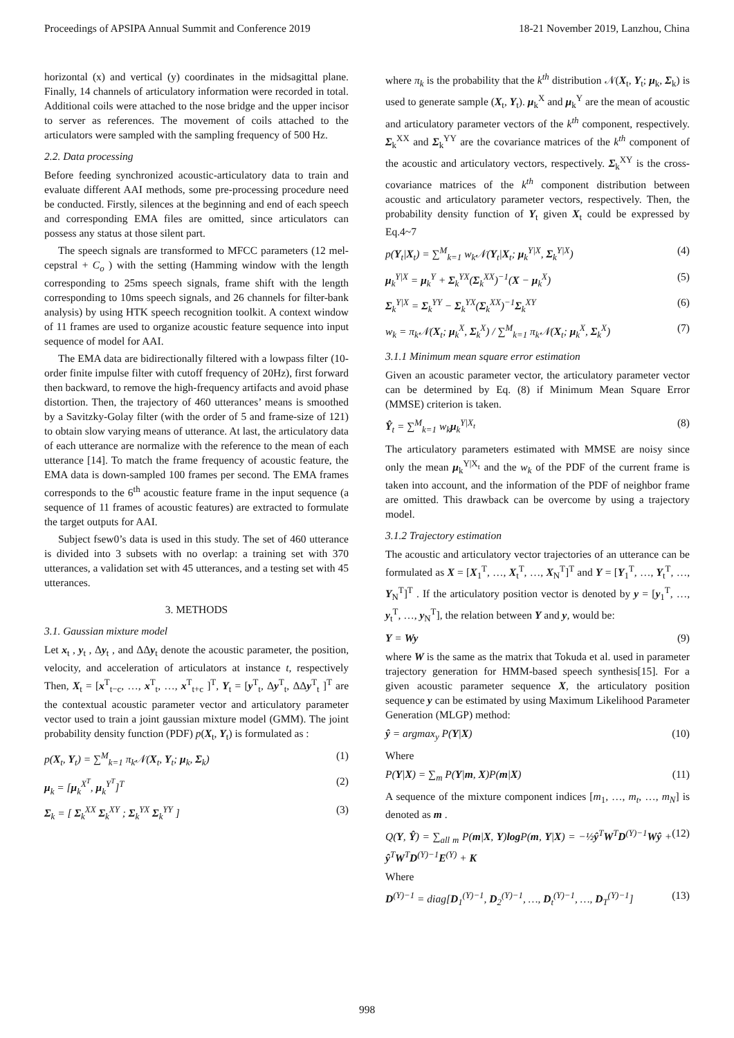Proceedings of APSIPA Annual Summit and Conference 2019 18-21 November 2019, Lanzhou, China
horizontal (x) and vertical (y) coordinates in the midsagittal plane. Finally, 14 channels of articulatory information were recorded in total. Additional coils were attached to the nose bridge and the upper incisor to server as references. The movement of coils attached to the articulators were sampled with the sampling frequency of 500 Hz.
2.2. Data processing
Before feeding synchronized acoustic-articulatory data to train and evaluate different AAI methods, some pre-processing procedure need be conducted. Firstly, silences at the beginning and end of each speech and corresponding EMA files are omitted, since articulators can possess any status at those silent part.
The speech signals are transformed to MFCC parameters (12 mel-cepstral + C<sub>o</sub> ) with the setting (Hamming window with the length corresponding to 25ms speech signals, frame shift with the length corresponding to 10ms speech signals, and 26 channels for filter-bank analysis) by using HTK speech recognition toolkit. A context window of 11 frames are used to organize acoustic feature sequence into input sequence of model for AAI.
The EMA data are bidirectionally filtered with a lowpass filter (10-order finite impulse filter with cutoff frequency of 20Hz), first forward then backward, to remove the high-frequency artifacts and avoid phase distortion. Then, the trajectory of 460 utterances’ means is smoothed by a Savitzky-Golay filter (with the order of 5 and frame-size of 121) to obtain slow varying means of utterance. At last, the articulatory data of each utterance are normalize with the reference to the mean of each utterance [14]. To match the frame frequency of acoustic feature, the EMA data is down-sampled 100 frames per second. The EMA frames corresponds to the 6<sup>th</sup> acoustic feature frame in the input sequence (a sequence of 11 frames of acoustic features) are extracted to formulate the target outputs for AAI.
Subject fsew0’s data is used in this study. The set of 460 utterance is divided into 3 subsets with no overlap: a training set with 370 utterances, a validation set with 45 utterances, and a testing set with 45 utterances.
3. METHODS
3.1. Gaussian mixture model
Let x<sub>t</sub> , y<sub>t</sub> , Δy<sub>t</sub> , and ΔΔy<sub>t</sub> denote the acoustic parameter, the position, velocity, and acceleration of articulators at instance t, respectively Then, X<sub>t</sub> = [x<sup>T</sup><sub>t−c</sub>, …, x<sup>T</sup><sub>t</sub>, …, x<sup>T</sup><sub>t+c</sub> ]<sup>T</sup>, Y<sub>t</sub> = [y<sup>T</sup><sub>t</sub>, Δy<sup>T</sup><sub>t</sub>, ΔΔy<sup>T</sup><sub>t</sub> ]<sup>T</sup> are the contextual acoustic parameter vector and articulatory parameter vector used to train a joint gaussian mixture model (GMM). The joint probability density function (PDF) p(X<sub>t</sub>, Y<sub>t</sub>) is formulated as :
p(X<sub>t</sub>, Y<sub>t</sub>) = ∑<sup>M</sup><sub>k=1</sub> π<sub>k</sub>𝒩(X<sub>t</sub>, Y<sub>t</sub>; μ<sub>k</sub>, Σ<sub>k</sub>) (1)
μ<sub>k</sub> = [μ<sub>k</sub><sup>X<sup>T</sup></sup>, μ<sub>k</sub><sup>Y<sup>T</sup></sup>]<sup>T</sup> (2)
Σ<sub>k</sub> = [ Σ<sub>k</sub><sup>XX</sup> Σ<sub>k</sub><sup>XY</sup> ; Σ<sub>k</sub><sup>YX</sup> Σ<sub>k</sub><sup>YY</sup> ] (3)
where π<sub>k</sub> is the probability that the k<sup>th</sup> distribution 𝒩(X<sub>t</sub>, Y<sub>t</sub>; μ<sub>k</sub>, Σ<sub>k</sub>) is used to generate sample (X<sub>t</sub>, Y<sub>t</sub>). μ<sub>k</sub><sup>X</sup> and μ<sub>k</sub><sup>Y</sup> are the mean of acoustic and articulatory parameter vectors of the k<sup>th</sup> component, respectively. Σ<sub>k</sub><sup>XX</sup> and Σ<sub>k</sub><sup>YY</sup> are the covariance matrices of the k<sup>th</sup> component of the acoustic and articulatory vectors, respectively. Σ<sub>k</sub><sup>XY</sup> is the cross-covariance matrices of the k<sup>th</sup> component distribution between acoustic and articulatory parameter vectors, respectively. Then, the probability density function of Y<sub>t</sub> given X<sub>t</sub> could be expressed by Eq.4~7
p(Y<sub>t</sub>|X<sub>t</sub>) = ∑<sup>M</sup><sub>k=1</sub> w<sub>k</sub>𝒩(Y<sub>t</sub>|X<sub>t</sub>; μ<sub>k</sub><sup>Y|X</sup>, Σ<sub>k</sub><sup>Y|X</sup>) (4)
μ<sub>k</sub><sup>Y|X</sup> = μ<sub>k</sub><sup>Y</sup> + Σ<sub>k</sub><sup>YX</sup>(Σ<sub>k</sub><sup>XX</sup>)<sup>−1</sup>(X − μ<sub>k</sub><sup>X</sup>) (5)
Σ<sub>k</sub><sup>Y|X</sup> = Σ<sub>k</sub><sup>YY</sup> − Σ<sub>k</sub><sup>YX</sup>(Σ<sub>k</sub><sup>XX</sup>)<sup>−1</sup>Σ<sub>k</sub><sup>XY</sup> (6)
w<sub>k</sub> = π<sub>k</sub>𝒩(X<sub>t</sub>; μ<sub>k</sub><sup>X</sup>, Σ<sub>k</sub><sup>X</sup>) / ∑<sup>M</sup><sub>k=1</sub> π<sub>k</sub>𝒩(X<sub>t</sub>; μ<sub>k</sub><sup>X</sup>, Σ<sub>k</sub><sup>X</sup>) (7)
3.1.1 Minimum mean square error estimation
Given an acoustic parameter vector, the articulatory parameter vector can be determined by Eq. (8) if Minimum Mean Square Error (MMSE) criterion is taken.
Ŷ<sub>t</sub> = ∑<sup>M</sup><sub>k=1</sub> w<sub>k</sub>μ<sub>k</sub><sup>Y|X<sub>t</sub></sup> (8)
The articulatory parameters estimated with MMSE are noisy since only the mean μ<sub>k</sub><sup>Y|X<sub>t</sub></sup> and the w<sub>k</sub> of the PDF of the current frame is taken into account, and the information of the PDF of neighbor frame are omitted. This drawback can be overcome by using a trajectory model.
3.1.2 Trajectory estimation
The acoustic and articulatory vector trajectories of an utterance can be formulated as X = [X<sub>1</sub><sup>T</sup>, …, X<sub>t</sub><sup>T</sup>, …, X<sub>N</sub><sup>T</sup>]<sup>T</sup> and Y = [Y<sub>1</sub><sup>T</sup>, …, Y<sub>t</sub><sup>T</sup>, …, Y<sub>N</sub><sup>T</sup>]<sup>T</sup> . If the articulatory position vector is denoted by y = [y<sub>1</sub><sup>T</sup>, …, y<sub>t</sub><sup>T</sup>, …, y<sub>N</sub><sup>T</sup>], the relation between Y and y, would be:
Y = Wy (9)
where W is the same as the matrix that Tokuda et al. used in parameter trajectory generation for HMM-based speech synthesis[15]. For a given acoustic parameter sequence X, the articulatory position sequence y can be estimated by using Maximum Likelihood Parameter Generation (MLGP) method:
ŷ = argmax<sub>y</sub> P(Y|X) (10)
Where
P(Y|X) = ∑<sub>m</sub> P(Y|m, X)P(m|X) (11)
A sequence of the mixture component indices [m<sub>1</sub>, …, m<sub>t</sub>, …, m<sub>N</sub>] is denoted as m .
Q(Y, Ŷ) = ∑<sub>all m</sub> P(m|X, Y)log P(m, Y|X) = −½ŷ<sup>T</sup>W<sup>T</sup>D<sup>(Y)−1</sup>Wŷ + ŷ<sup>T</sup>W<sup>T</sup>D<sup>(Y)−1</sup>E<sup>(Y)</sup> + K (12)
Where
D<sup>(Y)−1</sup> = diag[D<sub>1</sub><sup>(Y)−1</sup>, D<sub>2</sub><sup>(Y)−1</sup>, …, D<sub>t</sub><sup>(Y)−1</sup>, …, D<sub>T</sub><sup>(Y)−1</sup>] (13)
998